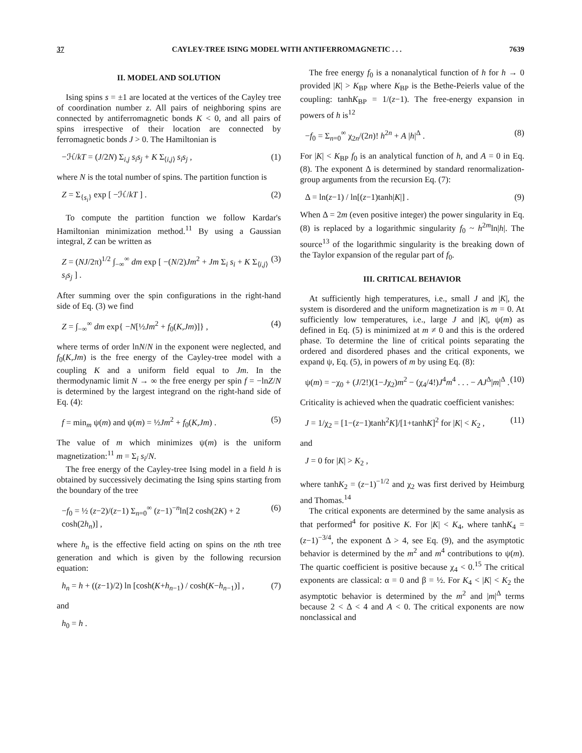37 CAYLEY-TREE ISING MODEL WITH ANTIFERROMAGNETIC . . . 7639
II. MODEL AND SOLUTION
Ising spins s = ±1 are located at the vertices of the Cayley tree of coordination number z. All pairs of neighboring spins are connected by antiferromagnetic bonds K < 0, and all pairs of spins irrespective of their location are connected by ferromagnetic bonds J > 0. The Hamiltonian is
−ℋ/kT = (J/2N) Σ<sub>i,j</sub> s<sub>i</sub>s<sub>j</sub> + K Σ<sub>⟨i,j⟩</sub> s<sub>i</sub>s<sub>j</sub> , (1)
where N is the total number of spins. The partition function is
Z = Σ<sub>{s<sub>i</sub>}</sub> exp [ −ℋ/kT ] . (2)
To compute the partition function we follow Kardar's Hamiltonian minimization method.<sup>11</sup> By using a Gaussian integral, Z can be written as
Z = (NJ/2π)<sup>1/2</sup> ∫<sub>−∞</sub><sup>∞</sup> dm exp [ −(N/2)Jm<sup>2</sup> + Jm Σ<sub>i</sub> s<sub>i</sub> + K Σ<sub>⟨i,j⟩</sub> s<sub>i</sub>s<sub>j</sub> ] . (3)
After summing over the spin configurations in the right-hand side of Eq. (3) we find
Z = ∫<sub>−∞</sub><sup>∞</sup> dm exp{ −N[½Jm<sup>2</sup> + f<sub>0</sub>(K,Jm)]} , (4)
where terms of order lnN/N in the exponent were neglected, and f<sub>0</sub>(K,Jm) is the free energy of the Cayley-tree model with a coupling K and a uniform field equal to Jm. In the thermodynamic limit N → ∞ the free energy per spin f = −lnZ/N is determined by the largest integrand on the right-hand side of Eq. (4):
f = min<sub>m</sub> ψ(m) and ψ(m) = ½Jm<sup>2</sup> + f<sub>0</sub>(K,Jm) . (5)
The value of m which minimizes ψ(m) is the uniform magnetization:<sup>11</sup> m = Σ<sub>i</sub> s<sub>i</sub>/N.
The free energy of the Cayley-tree Ising model in a field h is obtained by successively decimating the Ising spins starting from the boundary of the tree
−f<sub>0</sub> = ½ (z−2)/(z−1) Σ<sub>n=0</sub><sup>∞</sup> (z−1)<sup>−n</sup>ln[2 cosh(2K) + 2 cosh(2h<sub>n</sub>)] , (6)
where h<sub>n</sub> is the effective field acting on spins on the nth tree generation and which is given by the following recursion equation:
h<sub>n</sub> = h + ((z−1)/2) ln [cosh(K+h<sub>n−1</sub>) / cosh(K−h<sub>n−1</sub>)] , (7)
and
h<sub>0</sub> = h .
The free energy f<sub>0</sub> is a nonanalytical function of h for h → 0 provided |K| > K<sub>BP</sub> where K<sub>BP</sub> is the Bethe-Peierls value of the coupling: tanhK<sub>BP</sub> = 1/(z−1). The free-energy expansion in powers of h is<sup>12</sup>
−f<sub>0</sub> = Σ<sub>n=0</sub><sup>∞</sup> χ<sub>2n</sub>/(2n)! h<sup>2n</sup> + A |h|<sup>Δ</sup> . (8)
For |K| < K<sub>BP</sub> f<sub>0</sub> is an analytical function of h, and A = 0 in Eq. (8). The exponent Δ is determined by standard renormalization-group arguments from the recursion Eq. (7):
Δ = ln(z−1) / ln[(z−1)tanh|K|] . (9)
When Δ = 2m (even positive integer) the power singularity in Eq. (8) is replaced by a logarithmic singularity f<sub>0</sub> ~ h<sup>2m</sup>ln|h|. The source<sup>13</sup> of the logarithmic singularity is the breaking down of the Taylor expansion of the regular part of f<sub>0</sub>.
III. CRITICAL BEHAVIOR
At sufficiently high temperatures, i.e., small J and |K|, the system is disordered and the uniform magnetization is m = 0. At sufficiently low temperatures, i.e., large J and |K|, ψ(m) as defined in Eq. (5) is minimized at m ≠ 0 and this is the ordered phase. To determine the line of critical points separating the ordered and disordered phases and the critical exponents, we expand ψ, Eq. (5), in powers of m by using Eq. (8):
ψ(m) = −χ<sub>0</sub> + (J/2!)(1−Jχ<sub>2</sub>)m<sup>2</sup> − (χ<sub>4</sub>/4!)J<sup>4</sup>m<sup>4</sup> . . . − AJ<sup>Δ</sup>|m|<sup>Δ</sup> . (10)
Criticality is achieved when the quadratic coefficient vanishes:
J = 1/χ<sub>2</sub> = [1−(z−1)tanh<sup>2</sup>K]/[1+tanhK]<sup>2</sup> for |K| < K<sub>2</sub> , (11)
and
J = 0 for |K| > K<sub>2</sub> ,
where tanhK<sub>2</sub> = (z−1)<sup>−1/2</sup> and χ<sub>2</sub> was first derived by Heimburg and Thomas.<sup>14</sup>
The critical exponents are determined by the same analysis as that performed<sup>4</sup> for positive K. For |K| < K<sub>4</sub>, where tanhK<sub>4</sub> = (z−1)<sup>−3/4</sup>, the exponent Δ > 4, see Eq. (9), and the asymptotic behavior is determined by the m<sup>2</sup> and m<sup>4</sup> contributions to ψ(m). The quartic coefficient is positive because χ<sub>4</sub> < 0.<sup>15</sup> The critical exponents are classical: α = 0 and β = ½. For K<sub>4</sub> < |K| < K<sub>2</sub> the asymptotic behavior is determined by the m<sup>2</sup> and |m|<sup>Δ</sup> terms because 2 < Δ < 4 and A < 0. The critical exponents are now nonclassical and